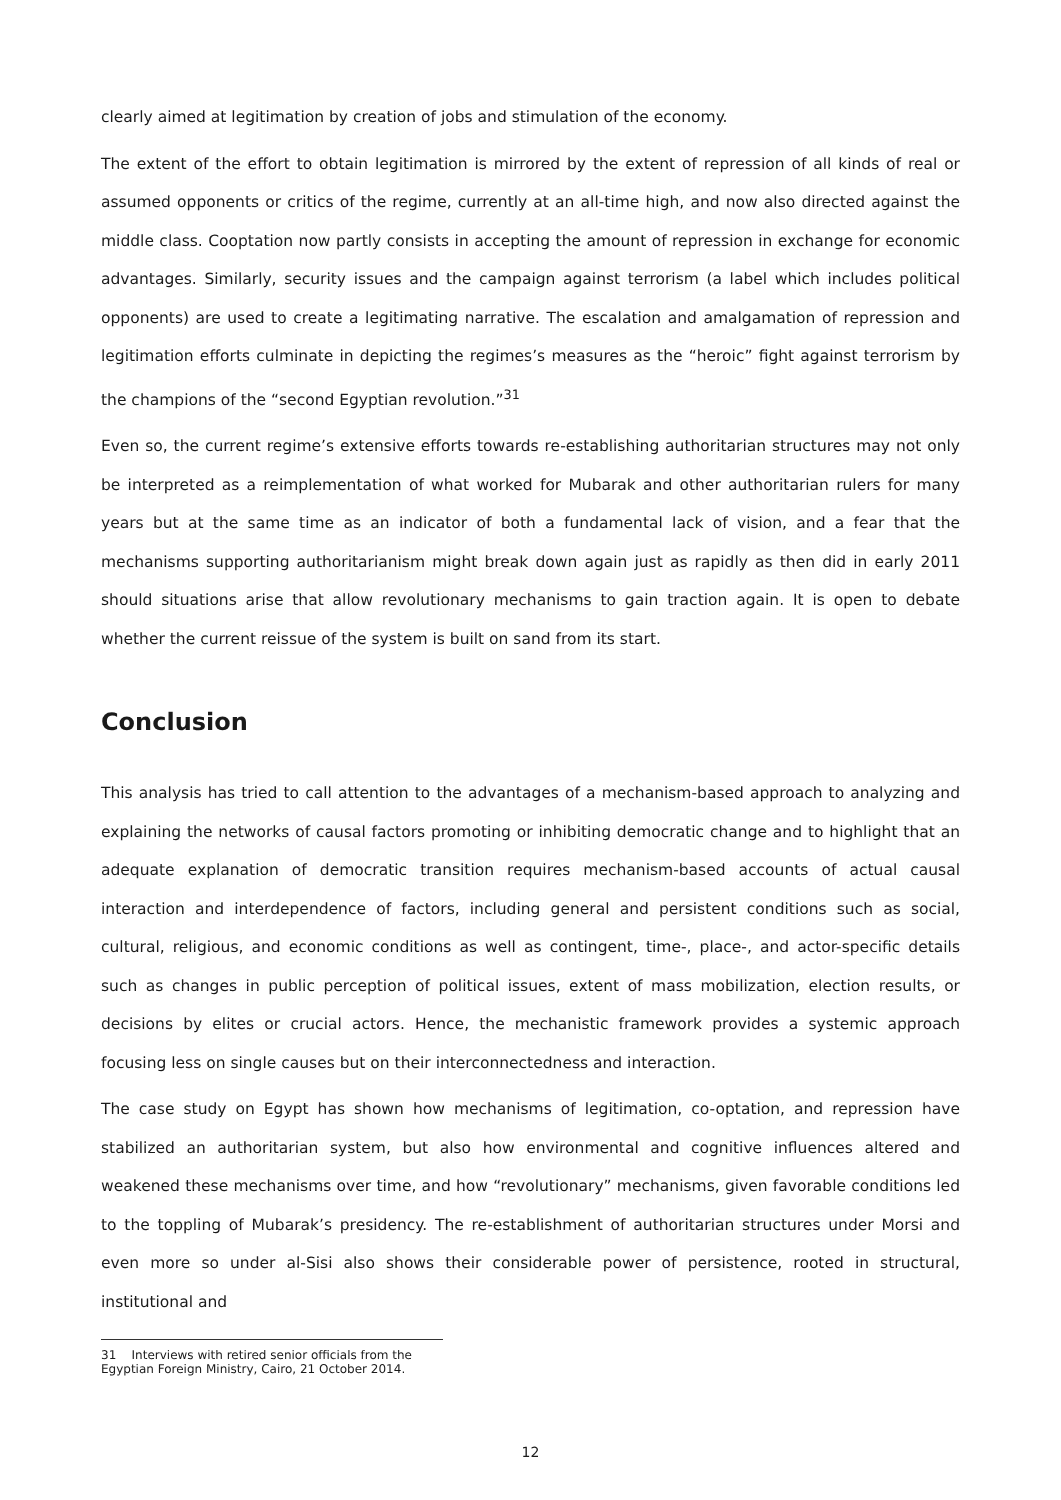clearly aimed at legitimation by creation of jobs and stimulation of the economy.
The extent of the effort to obtain legitimation is mirrored by the extent of repression of all kinds of real or assumed opponents or critics of the regime, currently at an all-time high, and now also directed against the middle class. Cooptation now partly consists in accepting the amount of repression in exchange for economic advantages. Similarly, security issues and the campaign against terrorism (a label which includes political opponents) are used to create a legitimating narrative. The escalation and amalgamation of repression and legitimation efforts culminate in depicting the regimes’s measures as the “heroic” fight against terrorism by the champions of the “second Egyptian revolution.”<sup>31</sup>
Even so, the current regime’s extensive efforts towards re-establishing authoritarian structures may not only be interpreted as a reimplementation of what worked for Mubarak and other authoritarian rulers for many years but at the same time as an indicator of both a fundamental lack of vision, and a fear that the mechanisms supporting authoritarianism might break down again just as rapidly as then did in early 2011 should situations arise that allow revolutionary mechanisms to gain traction again. It is open to debate whether the current reissue of the system is built on sand from its start.
Conclusion
This analysis has tried to call attention to the advantages of a mechanism-based approach to analyzing and explaining the networks of causal factors promoting or inhibiting democratic change and to highlight that an adequate explanation of democratic transition requires mechanism-based accounts of actual causal interaction and interdependence of factors, including general and persistent conditions such as social, cultural, religious, and economic conditions as well as contingent, time-, place-, and actor-specific details such as changes in public perception of political issues, extent of mass mobilization, election results, or decisions by elites or crucial actors. Hence, the mechanistic framework provides a systemic approach focusing less on single causes but on their interconnectedness and interaction.
The case study on Egypt has shown how mechanisms of legitimation, co-optation, and repression have stabilized an authoritarian system, but also how environmental and cognitive influences altered and weakened these mechanisms over time, and how “revolutionary” mechanisms, given favorable conditions led to the toppling of Mubarak’s presidency. The re-establishment of authoritarian structures under Morsi and even more so under al-Sisi also shows their considerable power of persistence, rooted in structural, institutional and
31 Interviews with retired senior officials from the Egyptian Foreign Ministry, Cairo, 21 October 2014.
12